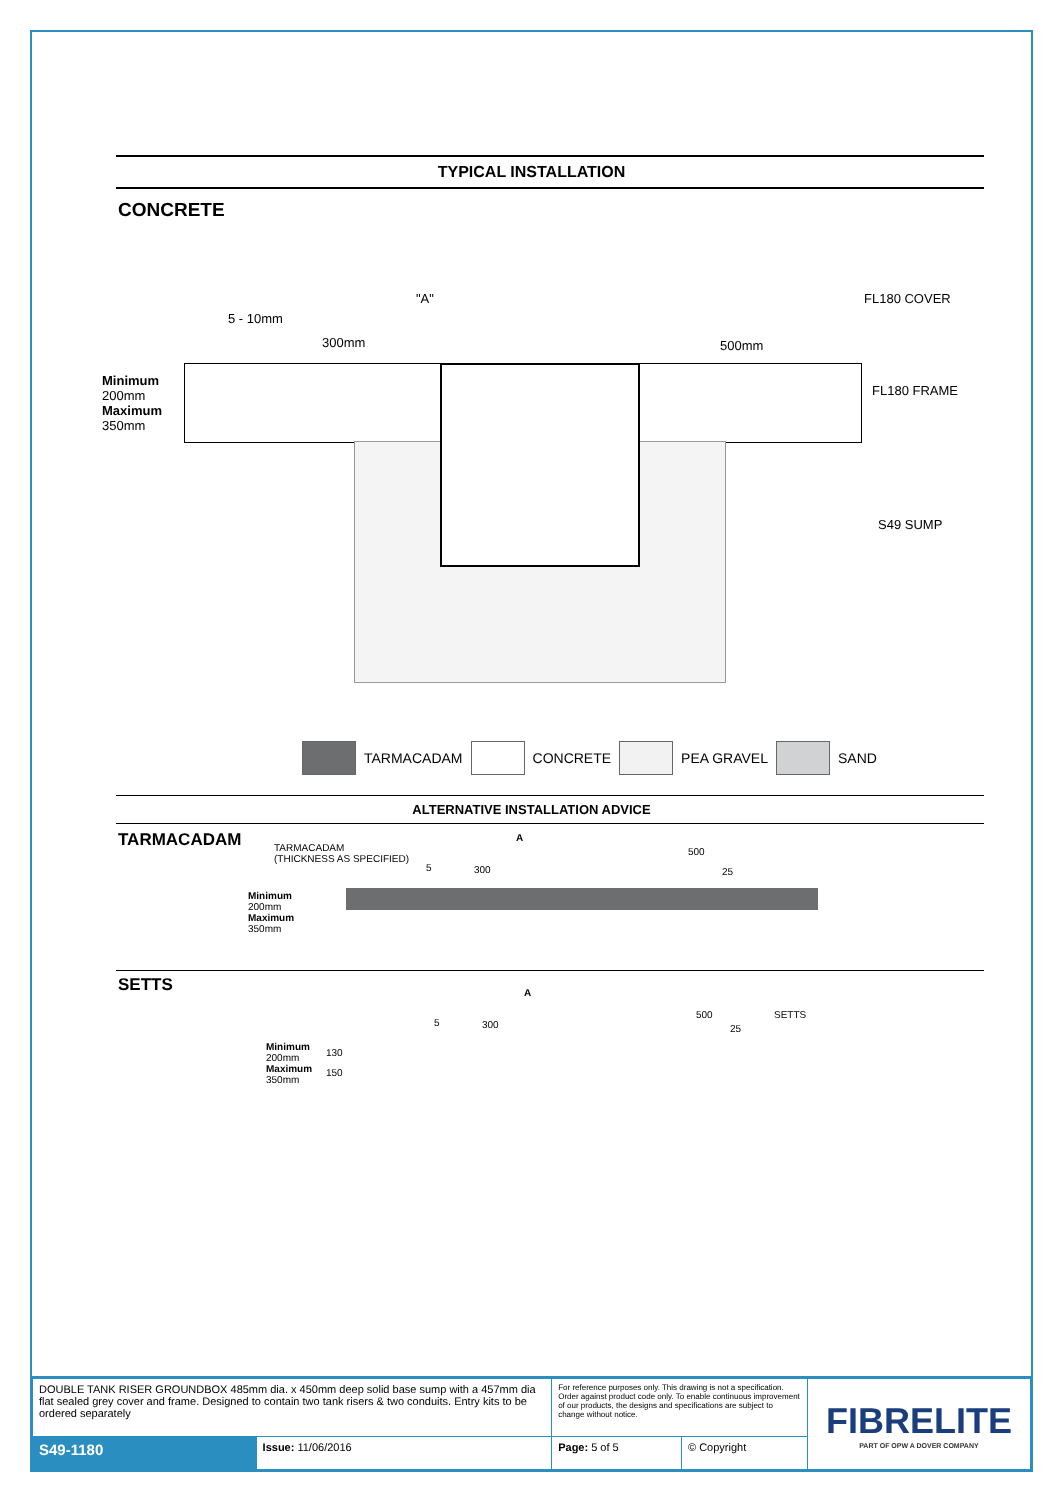TYPICAL INSTALLATION
CONCRETE
"A" FL180 COVER
5 - 10mm
300mm 500mm
Minimum
200mm
Maximum
350mm
FL180 FRAME
S49 SUMP
TARMACADAM CONCRETE PEA GRAVEL SAND
ALTERNATIVE INSTALLATION ADVICE
TARMACADAM
TARMACADAM
(THICKNESS AS SPECIFIED)
A
5 300
500
25
Minimum
200mm
Maximum
350mm
SETTS
A
5 300
500 SETTS
25
Minimum
200mm
Maximum
350mm
130
150
| DOUBLE TANK RISER GROUNDBOX 485mm dia. x 450mm deep solid base sump with a 457mm dia flat sealed grey cover and frame. Designed to contain two tank risers & two conduits. Entry kits to be ordered separately | | For reference purposes only. This drawing is not a specification. Order against product code only. To enable continuous improvement of our products, the designs and specifications are subject to change without notice. | | FIBRELITE PART OF OPW A DOVER COMPANY |
| S49-1180 | Issue: 11/06/2016 | Page: 5 of 5 | © Copyright | |